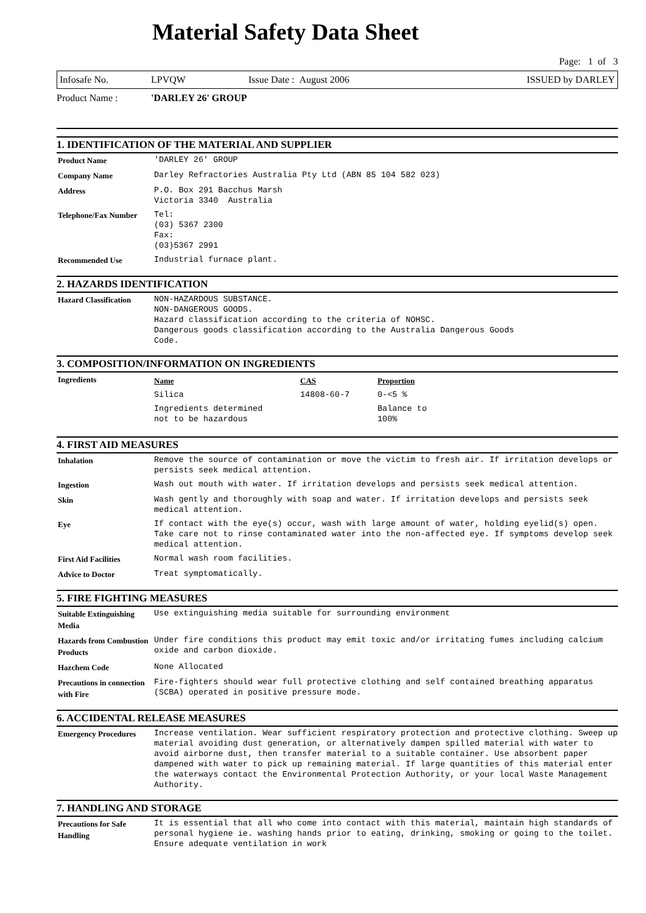Material Safety Data Sheet
Page: 1 of 3
Infosafe No. LPVQW Issue Date : August 2006 ISSUED by DARLEY
Product Name : 'DARLEY 26' GROUP
1. IDENTIFICATION OF THE MATERIAL AND SUPPLIER
| Product Name | 'DARLEY 26' GROUP |
| Company Name | Darley Refractories Australia Pty Ltd (ABN 85 104 582 023) |
| Address | P.O. Box 291 Bacchus Marsh Victoria 3340 Australia |
| Telephone/Fax Number | Tel: (03) 5367 2300 Fax: (03)5367 2991 |
| Recommended Use | Industrial furnace plant. |
2. HAZARDS IDENTIFICATION
| Hazard Classification | NON-HAZARDOUS SUBSTANCE. NON-DANGEROUS GOODS. Hazard classification according to the criteria of NOHSC. Dangerous goods classification according to the Australia Dangerous Goods Code. |
3. COMPOSITION/INFORMATION ON INGREDIENTS
| Ingredients | / Name / CAS / Proportion / / --- / --- / --- / / Silica / 14808-60-7 / 0-<5 % / / Ingredients determined not to be hazardous / / Balance to 100% / |
4. FIRST AID MEASURES
| Inhalation | Remove the source of contamination or move the victim to fresh air. If irritation develops or persists seek medical attention. |
| Ingestion | Wash out mouth with water. If irritation develops and persists seek medical attention. |
| Skin | Wash gently and thoroughly with soap and water. If irritation develops and persists seek medical attention. |
| Eye | If contact with the eye(s) occur, wash with large amount of water, holding eyelid(s) open. Take care not to rinse contaminated water into the non-affected eye. If symptoms develop seek medical attention. |
| First Aid Facilities | Normal wash room facilities. |
| Advice to Doctor | Treat symptomatically. |
5. FIRE FIGHTING MEASURES
| Suitable Extinguishing Media | Use extinguishing media suitable for surrounding environment |
| Hazards from Combustion Products | Under fire conditions this product may emit toxic and/or irritating fumes including calcium oxide and carbon dioxide. |
| Hazchem Code | None Allocated |
| Precautions in connection with Fire | Fire-fighters should wear full protective clothing and self contained breathing apparatus (SCBA) operated in positive pressure mode. |
6. ACCIDENTAL RELEASE MEASURES
| Emergency Procedures | Increase ventilation. Wear sufficient respiratory protection and protective clothing. Sweep up material avoiding dust generation, or alternatively dampen spilled material with water to avoid airborne dust, then transfer material to a suitable container. Use absorbent paper dampened with water to pick up remaining material. If large quantities of this material enter the waterways contact the Environmental Protection Authority, or your local Waste Management Authority. |
7. HANDLING AND STORAGE
| Precautions for Safe Handling | It is essential that all who come into contact with this material, maintain high standards of personal hygiene ie. washing hands prior to eating, drinking, smoking or going to the toilet. Ensure adequate ventilation in work |